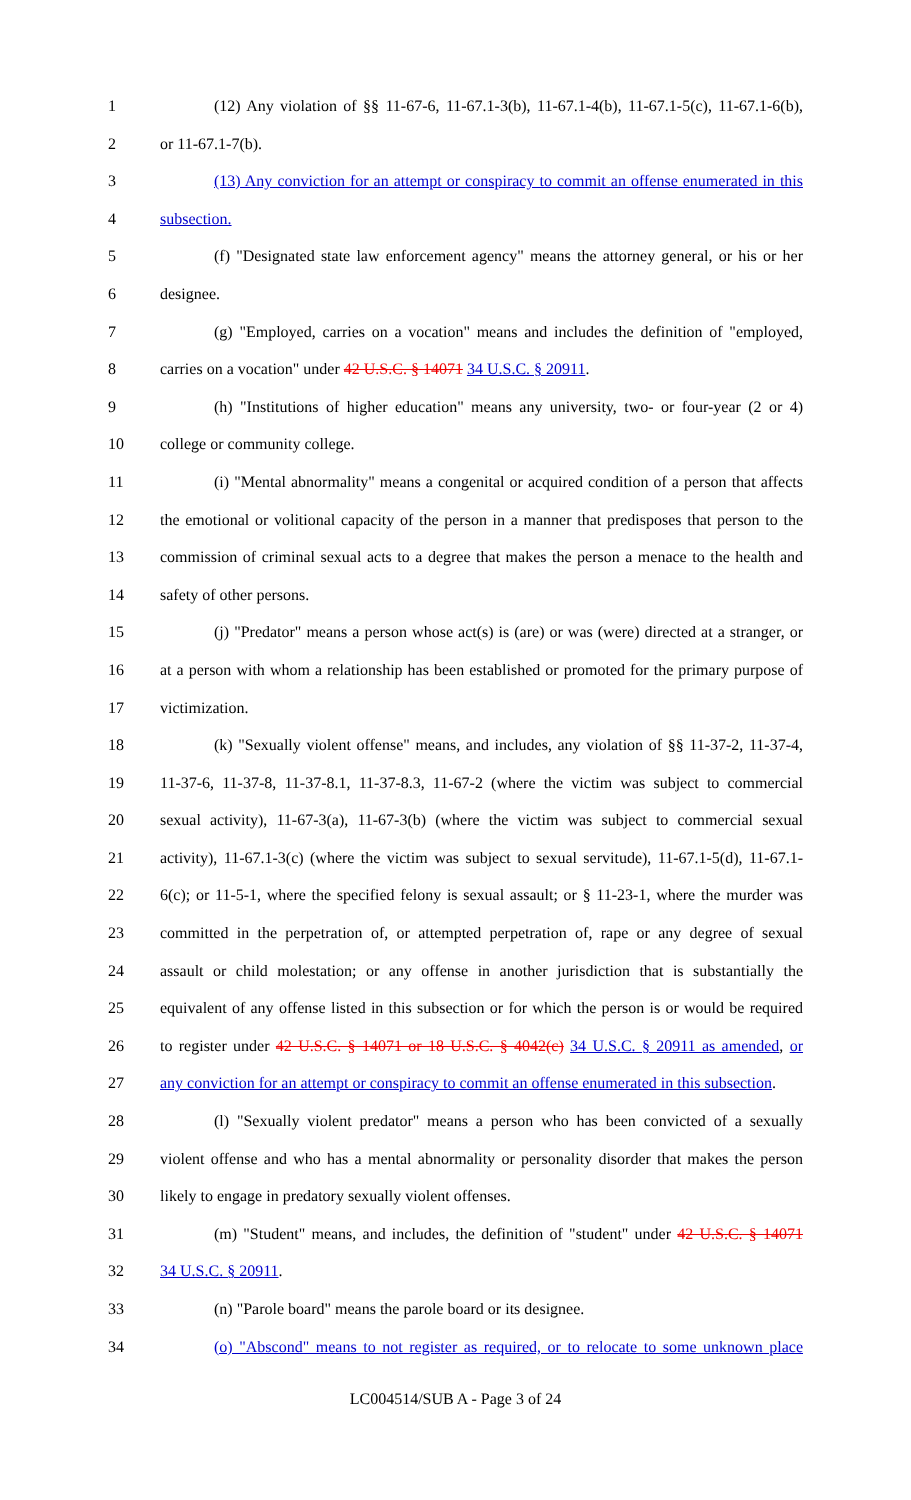1 (12) Any violation of §§ 11-67-6, 11-67.1-3(b), 11-67.1-4(b), 11-67.1-5(c), 11-67.1-6(b),
2 or 11-67.1-7(b).
3 (13) Any conviction for an attempt or conspiracy to commit an offense enumerated in this
4 subsection.
5 (f) "Designated state law enforcement agency" means the attorney general, or his or her
6 designee.
7 (g) "Employed, carries on a vocation" means and includes the definition of "employed,
8 carries on a vocation" under 42 U.S.C. § 14071 34 U.S.C. § 20911.
9 (h) "Institutions of higher education" means any university, two- or four-year (2 or 4)
10 college or community college.
11 (i) "Mental abnormality" means a congenital or acquired condition of a person that affects
12 the emotional or volitional capacity of the person in a manner that predisposes that person to the
13 commission of criminal sexual acts to a degree that makes the person a menace to the health and
14 safety of other persons.
15 (j) "Predator" means a person whose act(s) is (are) or was (were) directed at a stranger, or
16 at a person with whom a relationship has been established or promoted for the primary purpose of
17 victimization.
18 (k) "Sexually violent offense" means, and includes, any violation of §§ 11-37-2, 11-37-4,
19 11-37-6, 11-37-8, 11-37-8.1, 11-37-8.3, 11-67-2 (where the victim was subject to commercial
20 sexual activity), 11-67-3(a), 11-67-3(b) (where the victim was subject to commercial sexual
21 activity), 11-67.1-3(c) (where the victim was subject to sexual servitude), 11-67.1-5(d), 11-67.1-
22 6(c); or 11-5-1, where the specified felony is sexual assault; or § 11-23-1, where the murder was
23 committed in the perpetration of, or attempted perpetration of, rape or any degree of sexual
24 assault or child molestation; or any offense in another jurisdiction that is substantially the
25 equivalent of any offense listed in this subsection or for which the person is or would be required
26 to register under 42 U.S.C. § 14071 or 18 U.S.C. § 4042(c) 34 U.S.C. § 20911 as amended, or
27 any conviction for an attempt or conspiracy to commit an offense enumerated in this subsection.
28 (l) "Sexually violent predator" means a person who has been convicted of a sexually
29 violent offense and who has a mental abnormality or personality disorder that makes the person
30 likely to engage in predatory sexually violent offenses.
31 (m) "Student" means, and includes, the definition of "student" under 42 U.S.C. § 14071
32 34 U.S.C. § 20911.
33 (n) "Parole board" means the parole board or its designee.
34 (o) "Abscond" means to not register as required, or to relocate to some unknown place
LC004514/SUB A - Page 3 of 24